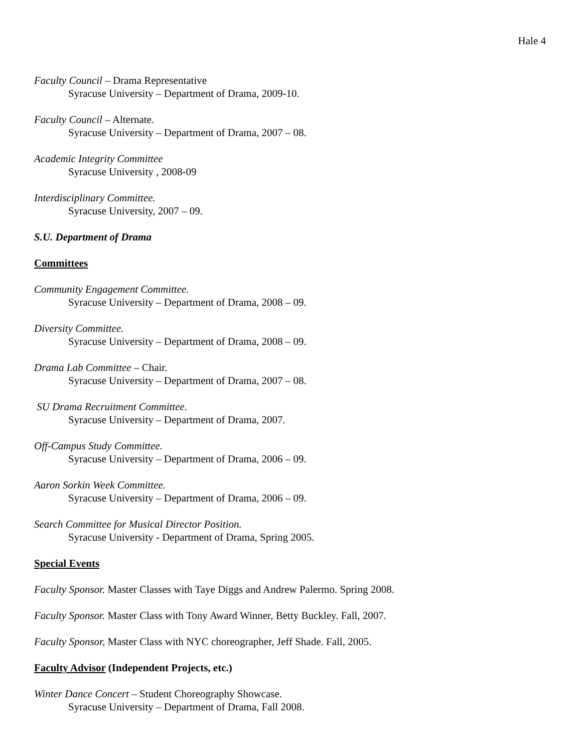Hale 4
Faculty Council – Drama Representative
Syracuse University – Department of Drama, 2009-10.
Faculty Council – Alternate.
Syracuse University – Department of Drama, 2007 – 08.
Academic Integrity Committee
Syracuse University , 2008-09
Interdisciplinary Committee.
Syracuse University, 2007 – 09.
S.U. Department of Drama
Committees
Community Engagement Committee.
Syracuse University – Department of Drama, 2008 – 09.
Diversity Committee.
Syracuse University – Department of Drama, 2008 – 09.
Drama Lab Committee – Chair.
Syracuse University – Department of Drama, 2007 – 08.
SU Drama Recruitment Committee.
Syracuse University – Department of Drama, 2007.
Off-Campus Study Committee.
Syracuse University – Department of Drama, 2006 – 09.
Aaron Sorkin Week Committee.
Syracuse University – Department of Drama, 2006 – 09.
Search Committee for Musical Director Position.
Syracuse University - Department of Drama, Spring 2005.
Special Events
Faculty Sponsor. Master Classes with Taye Diggs and Andrew Palermo. Spring 2008.
Faculty Sponsor. Master Class with Tony Award Winner, Betty Buckley. Fall, 2007.
Faculty Sponsor, Master Class with NYC choreographer, Jeff Shade. Fall, 2005.
Faculty Advisor (Independent Projects, etc.)
Winter Dance Concert – Student Choreography Showcase.
Syracuse University – Department of Drama, Fall 2008.